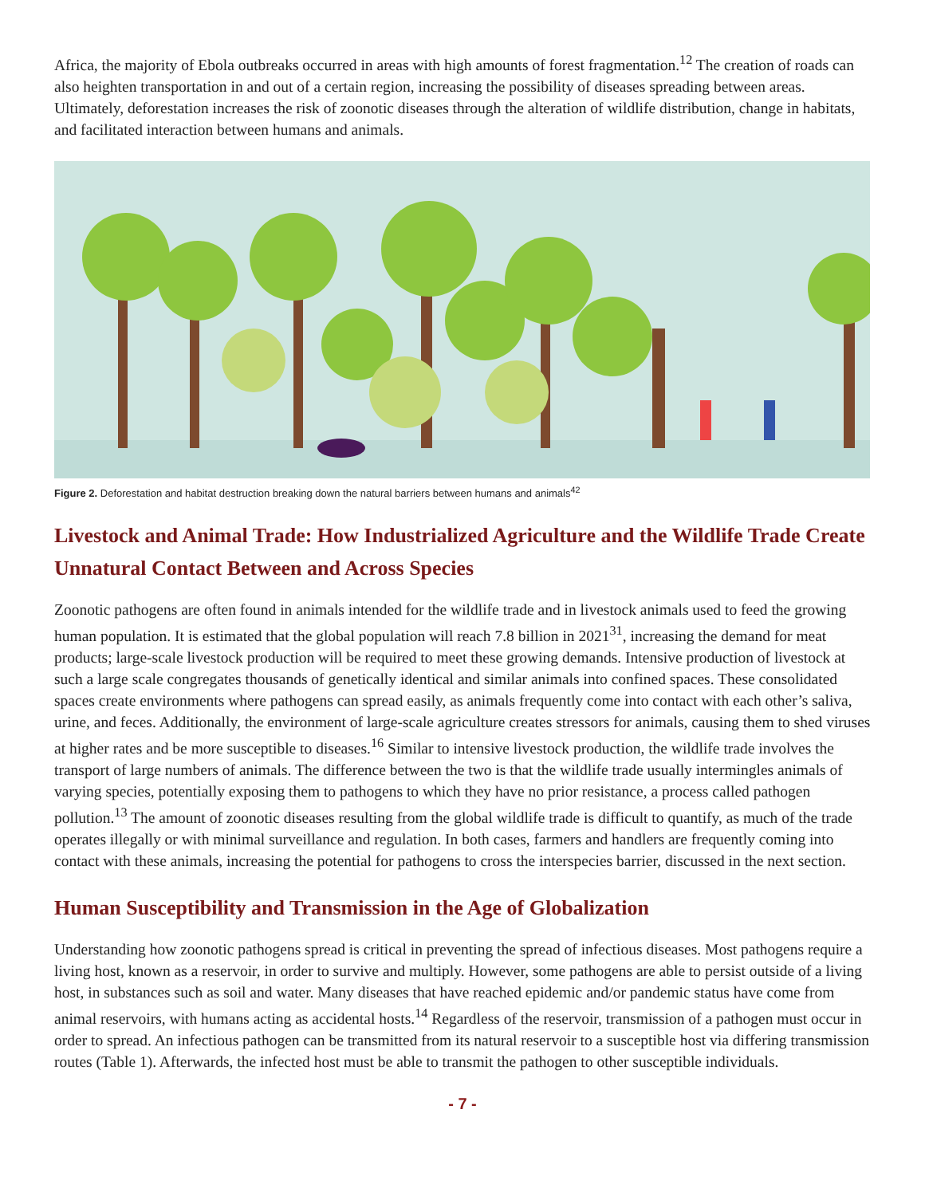Africa, the majority of Ebola outbreaks occurred in areas with high amounts of forest fragmentation.<sup>12</sup> The creation of roads can also heighten transportation in and out of a certain region, increasing the possibility of diseases spreading between areas. Ultimately, deforestation increases the risk of zoonotic diseases through the alteration of wildlife distribution, change in habitats, and facilitated interaction between humans and animals.
Figure 2. Deforestation and habitat destruction breaking down the natural barriers between humans and animals<sup>42</sup>
Livestock and Animal Trade: How Industrialized Agriculture and the Wildlife Trade Create Unnatural Contact Between and Across Species
Zoonotic pathogens are often found in animals intended for the wildlife trade and in livestock animals used to feed the growing human population. It is estimated that the global population will reach 7.8 billion in 2021<sup>31</sup>, increasing the demand for meat products; large-scale livestock production will be required to meet these growing demands. Intensive production of livestock at such a large scale congregates thousands of genetically identical and similar animals into confined spaces. These consolidated spaces create environments where pathogens can spread easily, as animals frequently come into contact with each other’s saliva, urine, and feces. Additionally, the environment of large-scale agriculture creates stressors for animals, causing them to shed viruses at higher rates and be more susceptible to diseases.<sup>16</sup> Similar to intensive livestock production, the wildlife trade involves the transport of large numbers of animals. The difference between the two is that the wildlife trade usually intermingles animals of varying species, potentially exposing them to pathogens to which they have no prior resistance, a process called pathogen pollution.<sup>13</sup> The amount of zoonotic diseases resulting from the global wildlife trade is difficult to quantify, as much of the trade operates illegally or with minimal surveillance and regulation. In both cases, farmers and handlers are frequently coming into contact with these animals, increasing the potential for pathogens to cross the interspecies barrier, discussed in the next section.
Human Susceptibility and Transmission in the Age of Globalization
Understanding how zoonotic pathogens spread is critical in preventing the spread of infectious diseases. Most pathogens require a living host, known as a reservoir, in order to survive and multiply. However, some pathogens are able to persist outside of a living host, in substances such as soil and water. Many diseases that have reached epidemic and/or pandemic status have come from animal reservoirs, with humans acting as accidental hosts.<sup>14</sup> Regardless of the reservoir, transmission of a pathogen must occur in order to spread. An infectious pathogen can be transmitted from its natural reservoir to a susceptible host via differing transmission routes (Table 1). Afterwards, the infected host must be able to transmit the pathogen to other susceptible individuals.
- 7 -